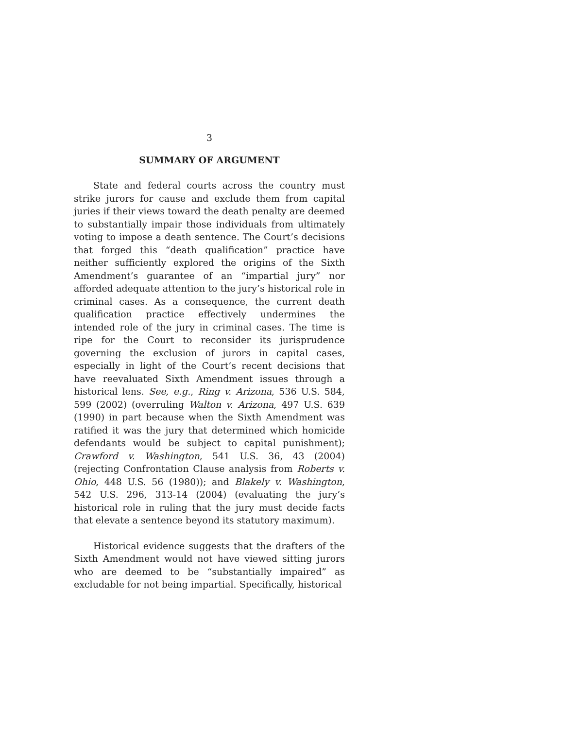3
SUMMARY OF ARGUMENT
State and federal courts across the country must strike jurors for cause and exclude them from capital juries if their views toward the death penalty are deemed to substantially impair those individuals from ultimately voting to impose a death sentence. The Court’s decisions that forged this “death qualification” practice have neither sufficiently explored the origins of the Sixth Amendment’s guarantee of an “impartial jury” nor afforded adequate attention to the jury’s historical role in criminal cases. As a consequence, the current death qualification practice effectively undermines the intended role of the jury in criminal cases. The time is ripe for the Court to reconsider its jurisprudence governing the exclusion of jurors in capital cases, especially in light of the Court’s recent decisions that have reevaluated Sixth Amendment issues through a historical lens. See, e.g., Ring v. Arizona, 536 U.S. 584, 599 (2002) (overruling Walton v. Arizona, 497 U.S. 639 (1990) in part because when the Sixth Amendment was ratified it was the jury that determined which homicide defendants would be subject to capital punishment); Crawford v. Washington, 541 U.S. 36, 43 (2004) (rejecting Confrontation Clause analysis from Roberts v. Ohio, 448 U.S. 56 (1980)); and Blakely v. Washington, 542 U.S. 296, 313-14 (2004) (evaluating the jury’s historical role in ruling that the jury must decide facts that elevate a sentence beyond its statutory maximum).
Historical evidence suggests that the drafters of the Sixth Amendment would not have viewed sitting jurors who are deemed to be “substantially impaired” as excludable for not being impartial. Specifically, historical